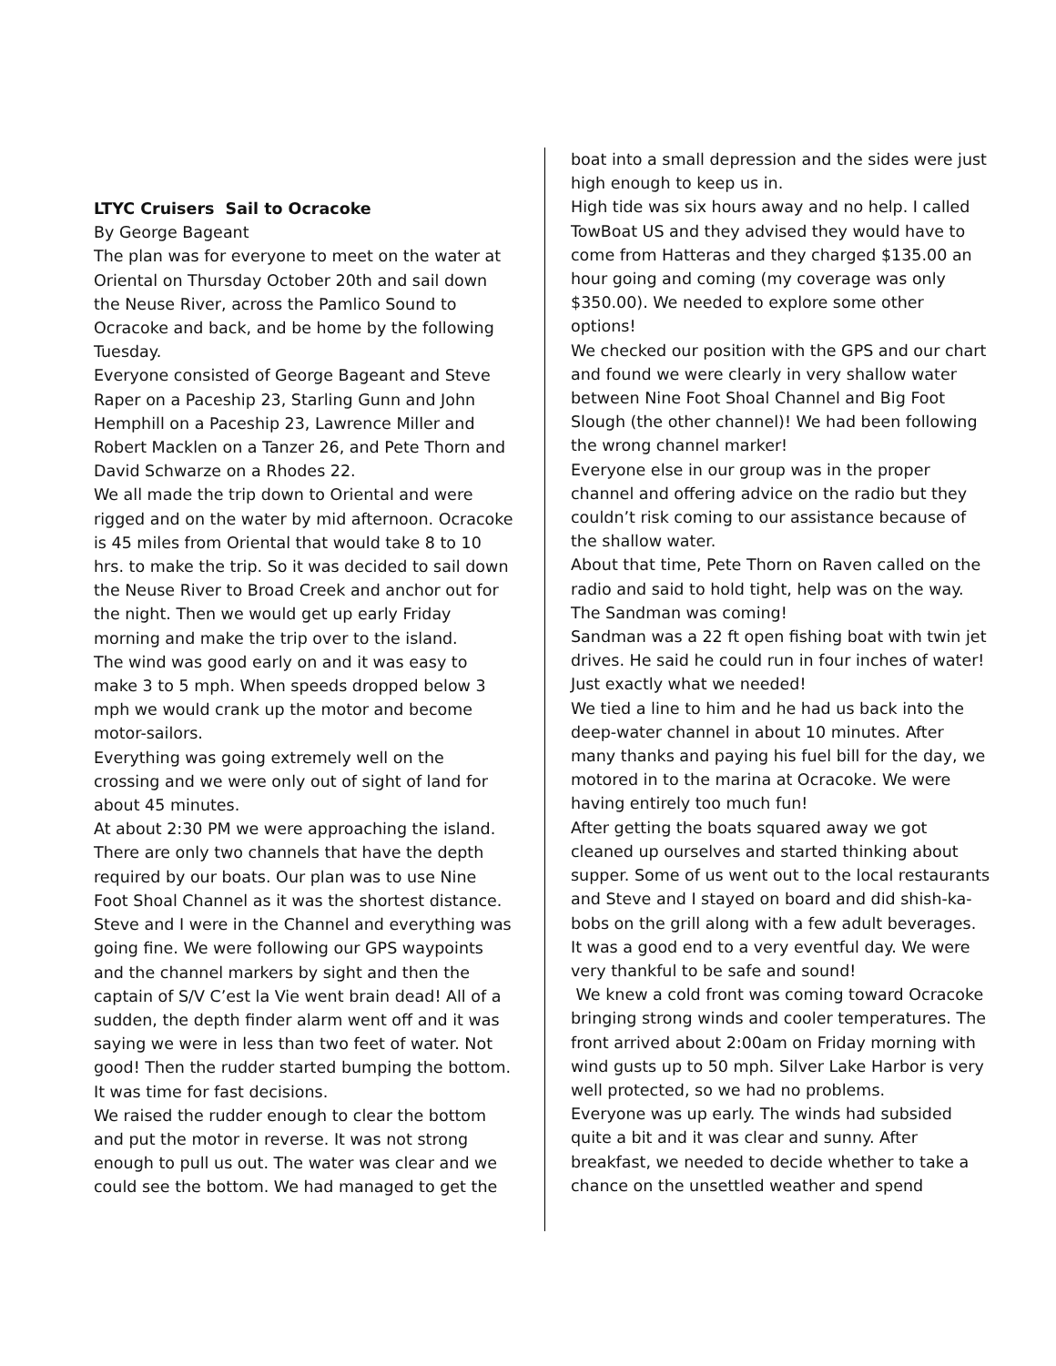LTYC Cruisers Sail to Ocracoke
By George Bageant
The plan was for everyone to meet on the water at Oriental on Thursday October 20th and sail down the Neuse River, across the Pamlico Sound to Ocracoke and back, and be home by the following Tuesday.
Everyone consisted of George Bageant and Steve Raper on a Paceship 23, Starling Gunn and John Hemphill on a Paceship 23, Lawrence Miller and Robert Macklen on a Tanzer 26, and Pete Thorn and David Schwarze on a Rhodes 22.
We all made the trip down to Oriental and were rigged and on the water by mid afternoon. Ocracoke is 45 miles from Oriental that would take 8 to 10 hrs. to make the trip. So it was decided to sail down the Neuse River to Broad Creek and anchor out for the night. Then we would get up early Friday morning and make the trip over to the island.
The wind was good early on and it was easy to make 3 to 5 mph. When speeds dropped below 3 mph we would crank up the motor and become motor-sailors.
Everything was going extremely well on the crossing and we were only out of sight of land for about 45 minutes.
At about 2:30 PM we were approaching the island. There are only two channels that have the depth required by our boats. Our plan was to use Nine Foot Shoal Channel as it was the shortest distance. Steve and I were in the Channel and everything was going fine. We were following our GPS waypoints and the channel markers by sight and then the captain of S/V C’est la Vie went brain dead! All of a sudden, the depth finder alarm went off and it was saying we were in less than two feet of water. Not good! Then the rudder started bumping the bottom. It was time for fast decisions.
We raised the rudder enough to clear the bottom and put the motor in reverse. It was not strong enough to pull us out. The water was clear and we could see the bottom. We had managed to get the
boat into a small depression and the sides were just high enough to keep us in.
High tide was six hours away and no help. I called TowBoat US and they advised they would have to come from Hatteras and they charged $135.00 an hour going and coming (my coverage was only $350.00). We needed to explore some other options!
We checked our position with the GPS and our chart and found we were clearly in very shallow water between Nine Foot Shoal Channel and Big Foot Slough (the other channel)! We had been following the wrong channel marker!
Everyone else in our group was in the proper channel and offering advice on the radio but they couldn’t risk coming to our assistance because of the shallow water.
About that time, Pete Thorn on Raven called on the radio and said to hold tight, help was on the way. The Sandman was coming!
Sandman was a 22 ft open fishing boat with twin jet drives. He said he could run in four inches of water! Just exactly what we needed!
We tied a line to him and he had us back into the deep-water channel in about 10 minutes. After many thanks and paying his fuel bill for the day, we motored in to the marina at Ocracoke. We were having entirely too much fun!
After getting the boats squared away we got cleaned up ourselves and started thinking about supper. Some of us went out to the local restaurants and Steve and I stayed on board and did shish-ka-bobs on the grill along with a few adult beverages. It was a good end to a very eventful day. We were very thankful to be safe and sound!
We knew a cold front was coming toward Ocracoke bringing strong winds and cooler temperatures. The front arrived about 2:00am on Friday morning with wind gusts up to 50 mph. Silver Lake Harbor is very well protected, so we had no problems.
Everyone was up early. The winds had subsided quite a bit and it was clear and sunny. After breakfast, we needed to decide whether to take a chance on the unsettled weather and spend